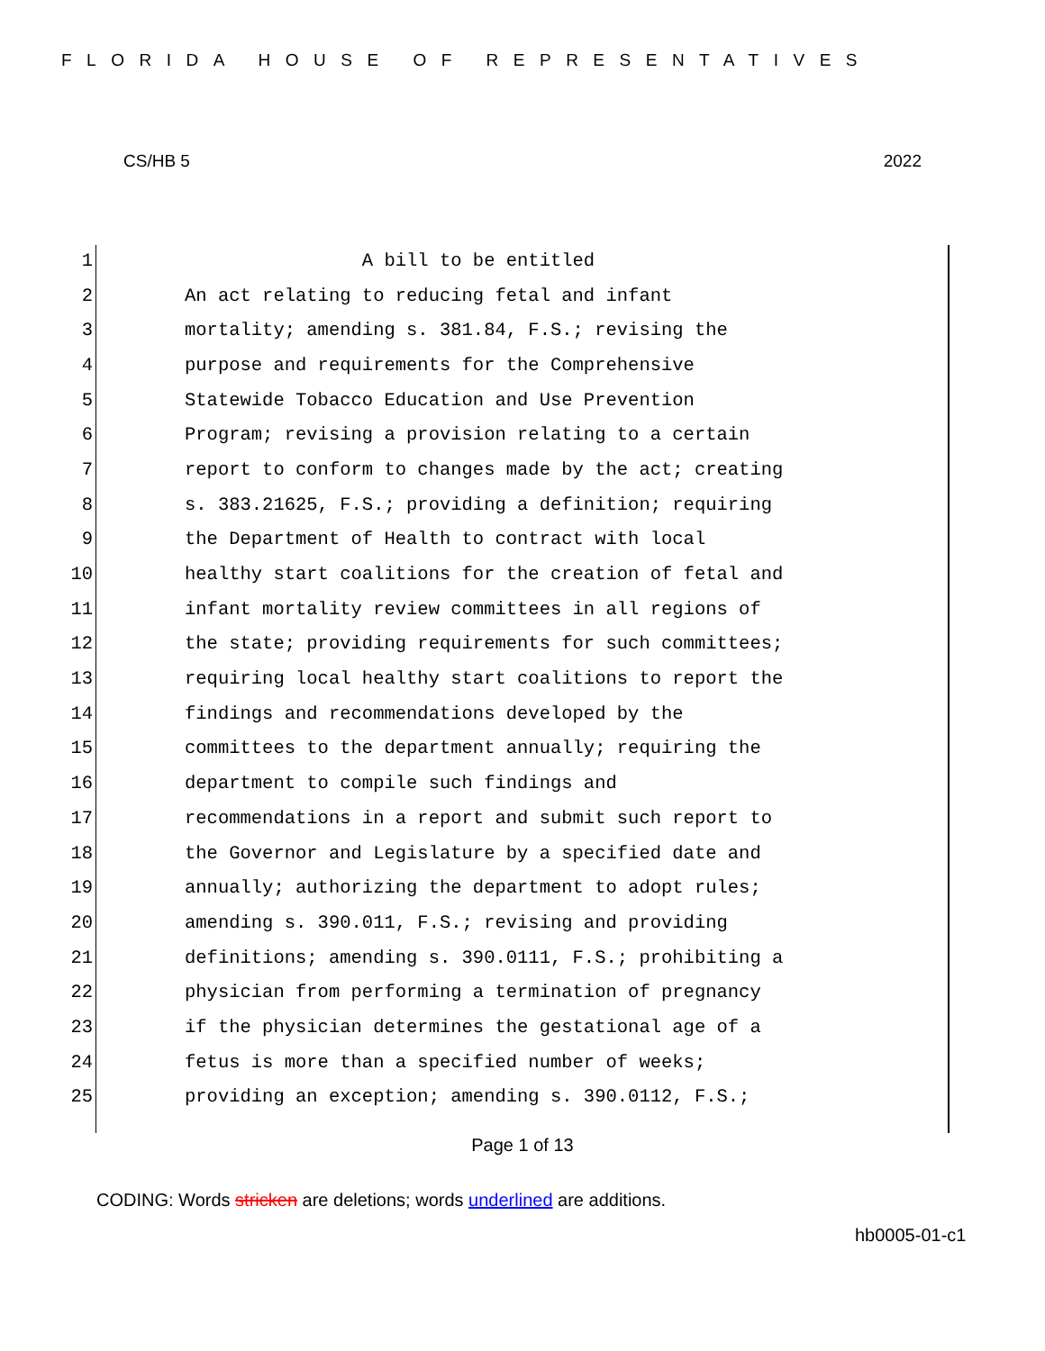FLORIDA HOUSE OF REPRESENTATIVES
CS/HB 5 2022
1 A bill to be entitled
2 An act relating to reducing fetal and infant
3 mortality; amending s. 381.84, F.S.; revising the
4 purpose and requirements for the Comprehensive
5 Statewide Tobacco Education and Use Prevention
6 Program; revising a provision relating to a certain
7 report to conform to changes made by the act; creating
8 s. 383.21625, F.S.; providing a definition; requiring
9 the Department of Health to contract with local
10 healthy start coalitions for the creation of fetal and
11 infant mortality review committees in all regions of
12 the state; providing requirements for such committees;
13 requiring local healthy start coalitions to report the
14 findings and recommendations developed by the
15 committees to the department annually; requiring the
16 department to compile such findings and
17 recommendations in a report and submit such report to
18 the Governor and Legislature by a specified date and
19 annually; authorizing the department to adopt rules;
20 amending s. 390.011, F.S.; revising and providing
21 definitions; amending s. 390.0111, F.S.; prohibiting a
22 physician from performing a termination of pregnancy
23 if the physician determines the gestational age of a
24 fetus is more than a specified number of weeks;
25 providing an exception; amending s. 390.0112, F.S.;
Page 1 of 13
CODING: Words stricken are deletions; words underlined are additions.
hb0005-01-c1